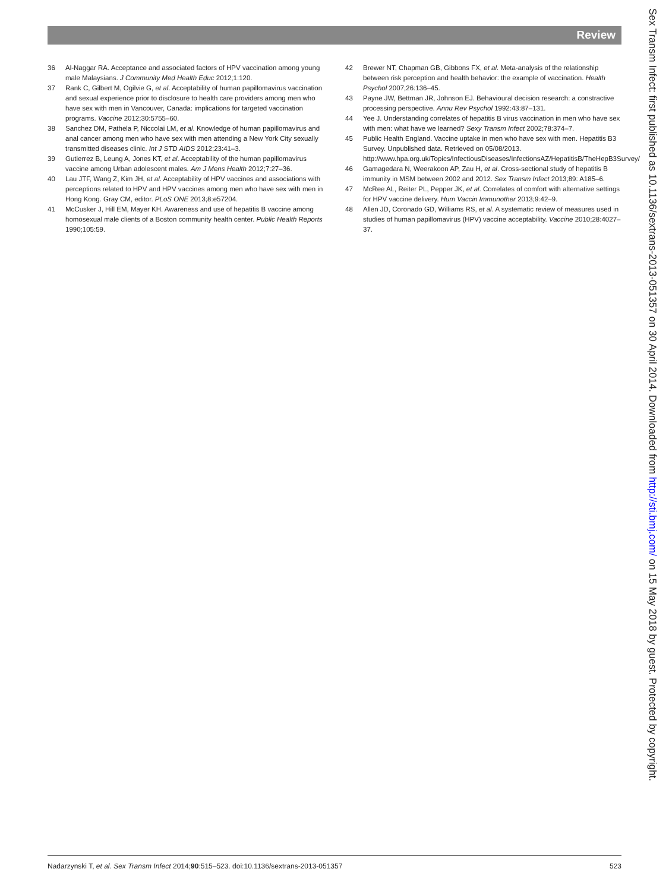Review
36 Al-Naggar RA. Acceptance and associated factors of HPV vaccination among young male Malaysians. J Community Med Health Educ 2012;1:120.
37 Rank C, Gilbert M, Ogilvie G, et al. Acceptability of human papillomavirus vaccination and sexual experience prior to disclosure to health care providers among men who have sex with men in Vancouver, Canada: implications for targeted vaccination programs. Vaccine 2012;30:5755–60.
38 Sanchez DM, Pathela P, Niccolai LM, et al. Knowledge of human papillomavirus and anal cancer among men who have sex with men attending a New York City sexually transmitted diseases clinic. Int J STD AIDS 2012;23:41–3.
39 Gutierrez B, Leung A, Jones KT, et al. Acceptability of the human papillomavirus vaccine among Urban adolescent males. Am J Mens Health 2012;7:27–36.
40 Lau JTF, Wang Z, Kim JH, et al. Acceptability of HPV vaccines and associations with perceptions related to HPV and HPV vaccines among men who have sex with men in Hong Kong. Gray CM, editor. PLoS ONE 2013;8:e57204.
41 McCusker J, Hill EM, Mayer KH. Awareness and use of hepatitis B vaccine among homosexual male clients of a Boston community health center. Public Health Reports 1990;105:59.
42 Brewer NT, Chapman GB, Gibbons FX, et al. Meta-analysis of the relationship between risk perception and health behavior: the example of vaccination. Health Psychol 2007;26:136–45.
43 Payne JW, Bettman JR, Johnson EJ. Behavioural decision research: a constractive processing perspective. Annu Rev Psychol 1992:43:87–131.
44 Yee J. Understanding correlates of hepatitis B virus vaccination in men who have sex with men: what have we learned? Sexy Transm Infect 2002;78:374–7.
45 Public Health England. Vaccine uptake in men who have sex with men. Hepatitis B3 Survey. Unpublished data. Retrieved on 05/08/2013. http://www.hpa.org.uk/Topics/InfectiousDiseases/InfectionsAZ/HepatitisB/TheHepB3Survey/
46 Gamagedara N, Weerakoon AP, Zau H, et al. Cross-sectional study of hepatitis B immunity in MSM between 2002 and 2012. Sex Transm Infect 2013;89: A185–6.
47 McRee AL, Reiter PL, Pepper JK, et al. Correlates of comfort with alternative settings for HPV vaccine delivery. Hum Vaccin Immunother 2013;9:42–9.
48 Allen JD, Coronado GD, Williams RS, et al. A systematic review of measures used in studies of human papillomavirus (HPV) vaccine acceptability. Vaccine 2010;28:4027–37.
Sex Transm Infect: first published as 10.1136/sextrans-2013-051357 on 30 April 2014. Downloaded from http://sti.bmj.com/ on 15 May 2018 by guest. Protected by copyright.
Nadarzynski T, et al. Sex Transm Infect 2014;90:515–523. doi:10.1136/sextrans-2013-051357 523